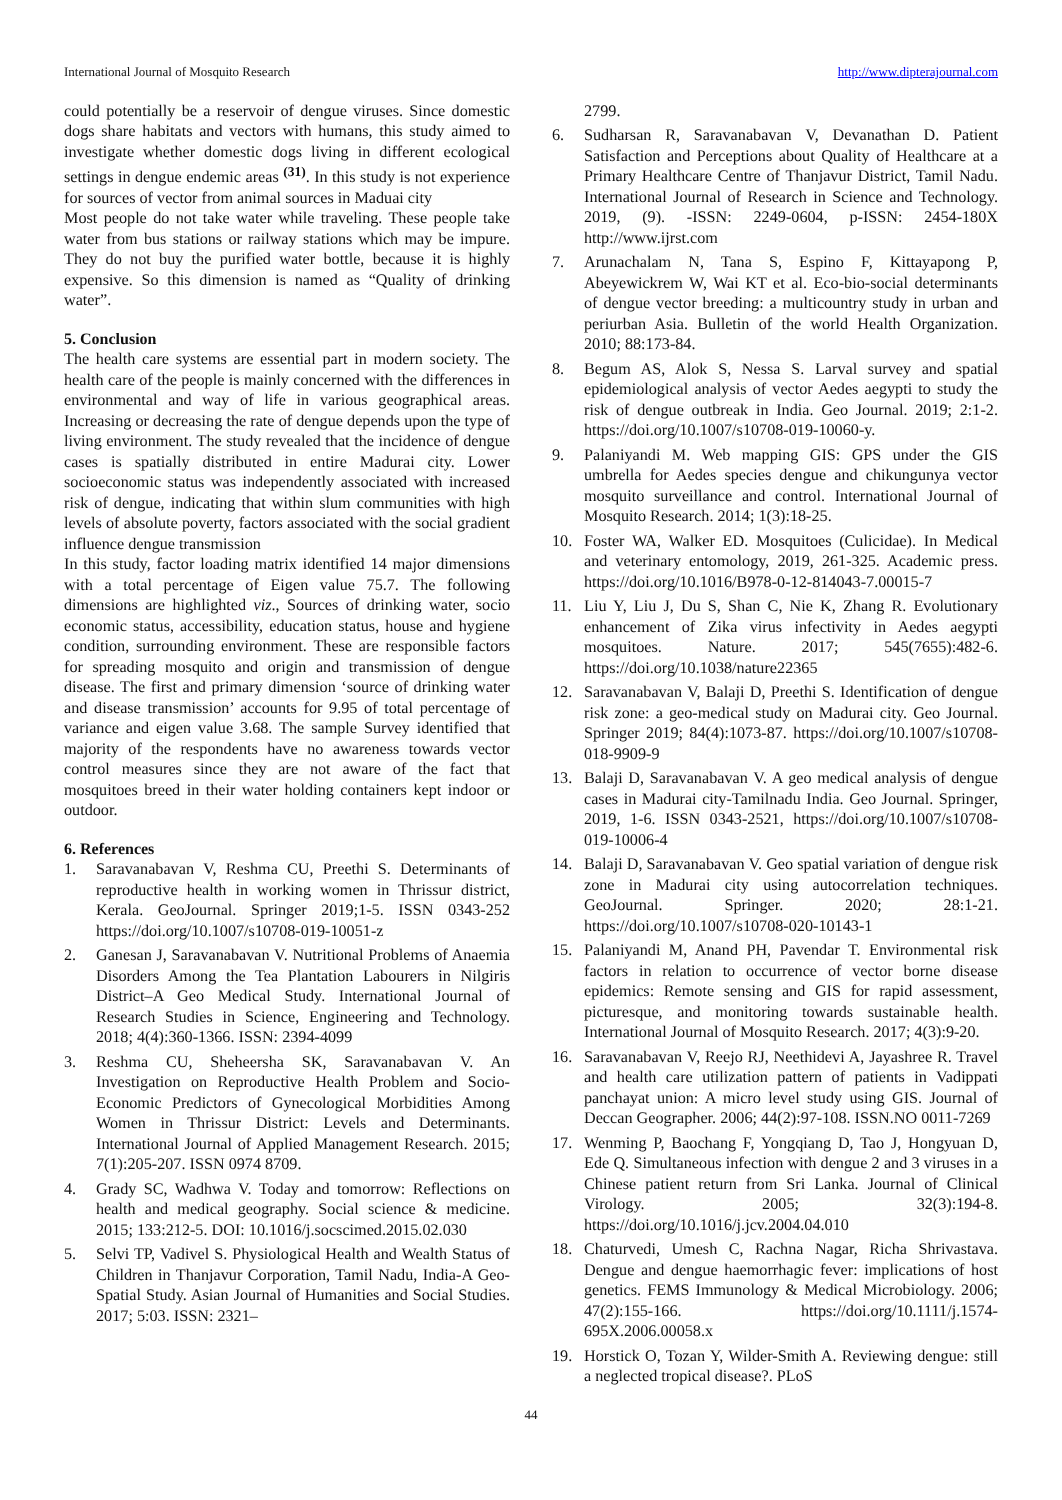International Journal of Mosquito Research http://www.dipterajournal.com
could potentially be a reservoir of dengue viruses. Since domestic dogs share habitats and vectors with humans, this study aimed to investigate whether domestic dogs living in different ecological settings in dengue endemic areas <sup>(31)</sup>. In this study is not experience for sources of vector from animal sources in Maduai city
Most people do not take water while traveling. These people take water from bus stations or railway stations which may be impure. They do not buy the purified water bottle, because it is highly expensive. So this dimension is named as “Quality of drinking water”.
5. Conclusion
The health care systems are essential part in modern society. The health care of the people is mainly concerned with the differences in environmental and way of life in various geographical areas. Increasing or decreasing the rate of dengue depends upon the type of living environment. The study revealed that the incidence of dengue cases is spatially distributed in entire Madurai city. Lower socioeconomic status was independently associated with increased risk of dengue, indicating that within slum communities with high levels of absolute poverty, factors associated with the social gradient influence dengue transmission
In this study, factor loading matrix identified 14 major dimensions with a total percentage of Eigen value 75.7. The following dimensions are highlighted viz., Sources of drinking water, socio economic status, accessibility, education status, house and hygiene condition, surrounding environment. These are responsible factors for spreading mosquito and origin and transmission of dengue disease. The first and primary dimension ‘source of drinking water and disease transmission’ accounts for 9.95 of total percentage of variance and eigen value 3.68. The sample Survey identified that majority of the respondents have no awareness towards vector control measures since they are not aware of the fact that mosquitoes breed in their water holding containers kept indoor or outdoor.
6. References
1. Saravanabavan V, Reshma CU, Preethi S. Determinants of reproductive health in working women in Thrissur district, Kerala. GeoJournal. Springer 2019;1-5. ISSN 0343-252 https://doi.org/10.1007/s10708-019-10051-z
2. Ganesan J, Saravanabavan V. Nutritional Problems of Anaemia Disorders Among the Tea Plantation Labourers in Nilgiris District–A Geo Medical Study. International Journal of Research Studies in Science, Engineering and Technology. 2018; 4(4):360-1366. ISSN: 2394-4099
3. Reshma CU, Sheheersha SK, Saravanabavan V. An Investigation on Reproductive Health Problem and Socio-Economic Predictors of Gynecological Morbidities Among Women in Thrissur District: Levels and Determinants. International Journal of Applied Management Research. 2015; 7(1):205-207. ISSN 0974 8709.
4. Grady SC, Wadhwa V. Today and tomorrow: Reflections on health and medical geography. Social science & medicine. 2015; 133:212-5. DOI: 10.1016/j.socscimed.2015.02.030
5. Selvi TP, Vadivel S. Physiological Health and Wealth Status of Children in Thanjavur Corporation, Tamil Nadu, India-A Geo-Spatial Study. Asian Journal of Humanities and Social Studies. 2017; 5:03. ISSN: 2321–
2799.
6. Sudharsan R, Saravanabavan V, Devanathan D. Patient Satisfaction and Perceptions about Quality of Healthcare at a Primary Healthcare Centre of Thanjavur District, Tamil Nadu. International Journal of Research in Science and Technology. 2019, (9). -ISSN: 2249-0604, p-ISSN: 2454-180X http://www.ijrst.com
7. Arunachalam N, Tana S, Espino F, Kittayapong P, Abeyewickrem W, Wai KT et al. Eco-bio-social determinants of dengue vector breeding: a multicountry study in urban and periurban Asia. Bulletin of the world Health Organization. 2010; 88:173-84.
8. Begum AS, Alok S, Nessa S. Larval survey and spatial epidemiological analysis of vector Aedes aegypti to study the risk of dengue outbreak in India. Geo Journal. 2019; 2:1-2. https://doi.org/10.1007/s10708-019-10060-y.
9. Palaniyandi M. Web mapping GIS: GPS under the GIS umbrella for Aedes species dengue and chikungunya vector mosquito surveillance and control. International Journal of Mosquito Research. 2014; 1(3):18-25.
10. Foster WA, Walker ED. Mosquitoes (Culicidae). In Medical and veterinary entomology, 2019, 261-325. Academic press. https://doi.org/10.1016/B978-0-12-814043-7.00015-7
11. Liu Y, Liu J, Du S, Shan C, Nie K, Zhang R. Evolutionary enhancement of Zika virus infectivity in Aedes aegypti mosquitoes. Nature. 2017; 545(7655):482-6. https://doi.org/10.1038/nature22365
12. Saravanabavan V, Balaji D, Preethi S. Identification of dengue risk zone: a geo-medical study on Madurai city. Geo Journal. Springer 2019; 84(4):1073-87. https://doi.org/10.1007/s10708-018-9909-9
13. Balaji D, Saravanabavan V. A geo medical analysis of dengue cases in Madurai city-Tamilnadu India. Geo Journal. Springer, 2019, 1-6. ISSN 0343-2521, https://doi.org/10.1007/s10708-019-10006-4
14. Balaji D, Saravanabavan V. Geo spatial variation of dengue risk zone in Madurai city using autocorrelation techniques. GeoJournal. Springer. 2020; 28:1-21. https://doi.org/10.1007/s10708-020-10143-1
15. Palaniyandi M, Anand PH, Pavendar T. Environmental risk factors in relation to occurrence of vector borne disease epidemics: Remote sensing and GIS for rapid assessment, picturesque, and monitoring towards sustainable health. International Journal of Mosquito Research. 2017; 4(3):9-20.
16. Saravanabavan V, Reejo RJ, Neethidevi A, Jayashree R. Travel and health care utilization pattern of patients in Vadippati panchayat union: A micro level study using GIS. Journal of Deccan Geographer. 2006; 44(2):97-108. ISSN.NO 0011-7269
17. Wenming P, Baochang F, Yongqiang D, Tao J, Hongyuan D, Ede Q. Simultaneous infection with dengue 2 and 3 viruses in a Chinese patient return from Sri Lanka. Journal of Clinical Virology. 2005; 32(3):194-8. https://doi.org/10.1016/j.jcv.2004.04.010
18. Chaturvedi, Umesh C, Rachna Nagar, Richa Shrivastava. Dengue and dengue haemorrhagic fever: implications of host genetics. FEMS Immunology & Medical Microbiology. 2006; 47(2):155-166. https://doi.org/10.1111/j.1574-695X.2006.00058.x
19. Horstick O, Tozan Y, Wilder-Smith A. Reviewing dengue: still a neglected tropical disease?. PLoS
44